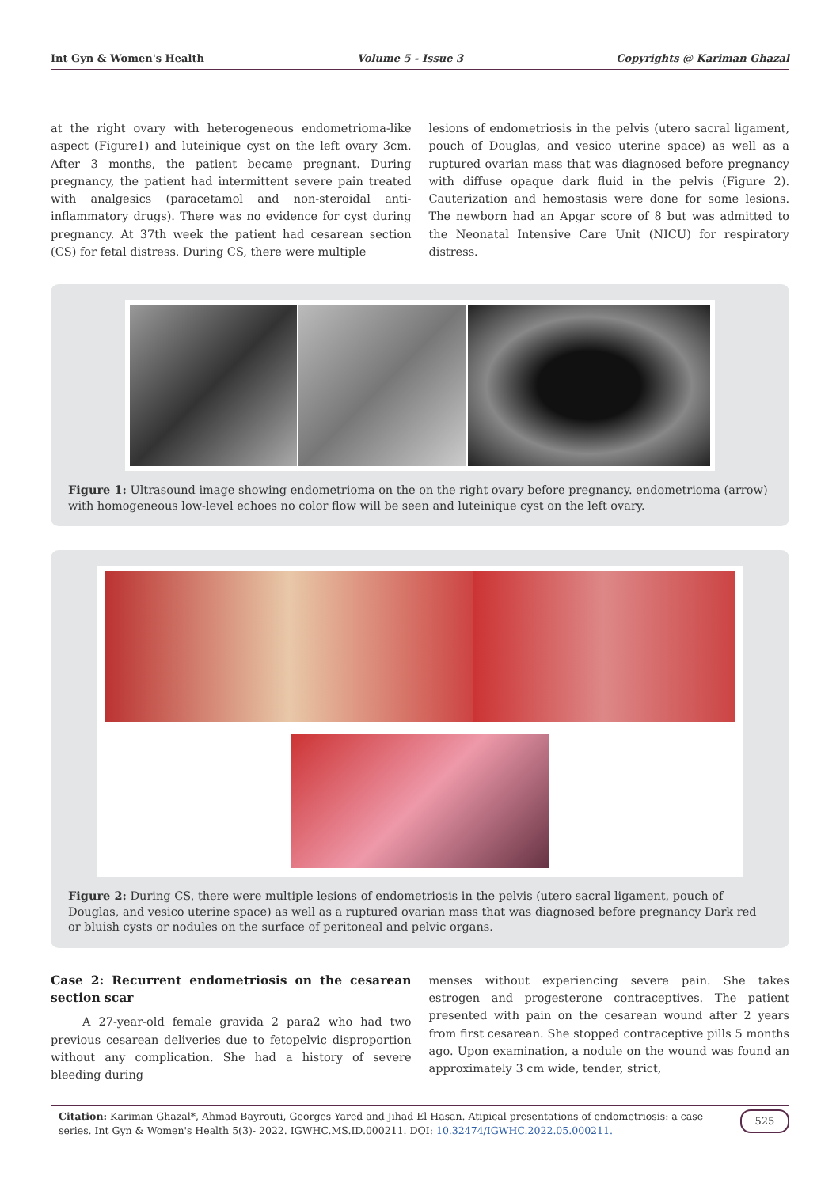Int Gyn & Women's Health Volume 5 - Issue 3 Copyrights @ Kariman Ghazal
at the right ovary with heterogeneous endometrioma-like aspect (Figure1) and luteinique cyst on the left ovary 3cm. After 3 months, the patient became pregnant. During pregnancy, the patient had intermittent severe pain treated with analgesics (paracetamol and non-steroidal anti-inflammatory drugs). There was no evidence for cyst during pregnancy. At 37th week the patient had cesarean section (CS) for fetal distress. During CS, there were multiple
lesions of endometriosis in the pelvis (utero sacral ligament, pouch of Douglas, and vesico uterine space) as well as a ruptured ovarian mass that was diagnosed before pregnancy with diffuse opaque dark fluid in the pelvis (Figure 2). Cauterization and hemostasis were done for some lesions. The newborn had an Apgar score of 8 but was admitted to the Neonatal Intensive Care Unit (NICU) for respiratory distress.
Figure 1: Ultrasound image showing endometrioma on the on the right ovary before pregnancy. endometrioma (arrow) with homogeneous low-level echoes no color flow will be seen and luteinique cyst on the left ovary.
Figure 2: During CS, there were multiple lesions of endometriosis in the pelvis (utero sacral ligament, pouch of Douglas, and vesico uterine space) as well as a ruptured ovarian mass that was diagnosed before pregnancy Dark red or bluish cysts or nodules on the surface of peritoneal and pelvic organs.
Case 2: Recurrent endometriosis on the cesarean section scar
A 27-year-old female gravida 2 para2 who had two previous cesarean deliveries due to fetopelvic disproportion without any complication. She had a history of severe bleeding during
menses without experiencing severe pain. She takes estrogen and progesterone contraceptives. The patient presented with pain on the cesarean wound after 2 years from first cesarean. She stopped contraceptive pills 5 months ago. Upon examination, a nodule on the wound was found an approximately 3 cm wide, tender, strict,
Citation: Kariman Ghazal*, Ahmad Bayrouti, Georges Yared and Jihad El Hasan. Atipical presentations of endometriosis: a case series. Int Gyn & Women's Health 5(3)- 2022. IGWHC.MS.ID.000211. DOI: 10.32474/IGWHC.2022.05.000211.
525